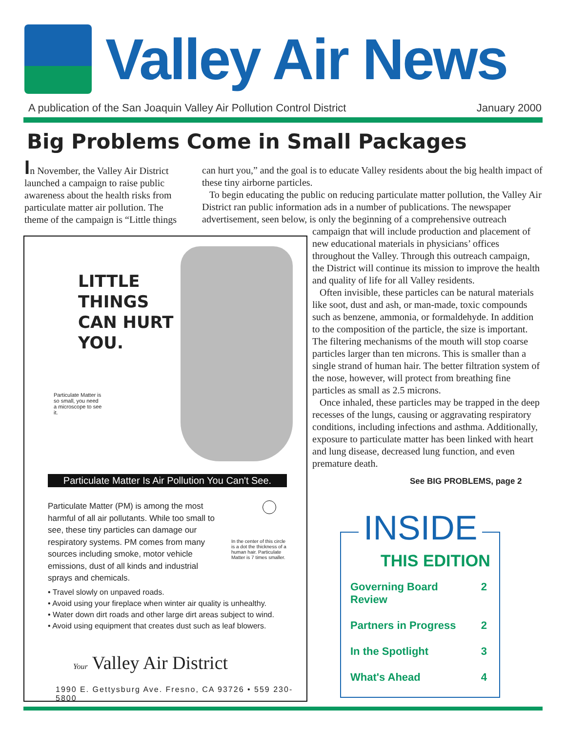Valley Air News
A publication of the San Joaquin Valley Air Pollution Control District January 2000
Big Problems Come in Small Packages
In November, the Valley Air District launched a campaign to raise public awareness about the health risks from particulate matter air pollution. The theme of the campaign is “Little things
can hurt you,” and the goal is to educate Valley residents about the big health impact of these tiny airborne particles.
To begin educating the public on reducing particulate matter pollution, the Valley Air District ran public information ads in a number of publications. The newspaper advertisement, seen below, is only the beginning of a comprehensive outreach
campaign that will include production and placement of new educational materials in physicians’ offices throughout the Valley. Through this outreach campaign, the District will continue its mission to improve the health and quality of life for all Valley residents.
Often invisible, these particles can be natural materials like soot, dust and ash, or man-made, toxic compounds such as benzene, ammonia, or formaldehyde. In addition to the composition of the particle, the size is important. The filtering mechanisms of the mouth will stop coarse particles larger than ten microns. This is smaller than a single strand of human hair. The better filtration system of the nose, however, will protect from breathing fine particles as small as 2.5 microns.
Once inhaled, these particles may be trapped in the deep recesses of the lungs, causing or aggravating respiratory conditions, including infections and asthma. Additionally, exposure to particulate matter has been linked with heart and lung disease, decreased lung function, and even premature death.
LITTLE
THINGS
CAN HURT
YOU.
Particulate Matter is so small, you need a microscope to see it.
Particulate Matter Is Air Pollution You Can't See.
Particulate Matter (PM) is among the most harmful of all air pollutants. While too small to see, these tiny particles can damage our respiratory systems. PM comes from many sources including smoke, motor vehicle emissions, dust of all kinds and industrial sprays and chemicals.
In the center of this circle is a dot the thickness of a human hair. Particulate Matter is 7 times smaller.
• Travel slowly on unpaved roads.
• Avoid using your fireplace when winter air quality is unhealthy.
• Water down dirt roads and other large dirt areas subject to wind.
• Avoid using equipment that creates dust such as leaf blowers.
Your Valley Air District
1990 E. Gettysburg Ave. Fresno, CA 93726 • 559 230-5800
See BIG PROBLEMS, page 2
INSIDE
THIS EDITION
Governing Board
Review 2
Partners in Progress 2
In the Spotlight 3
What's Ahead 4